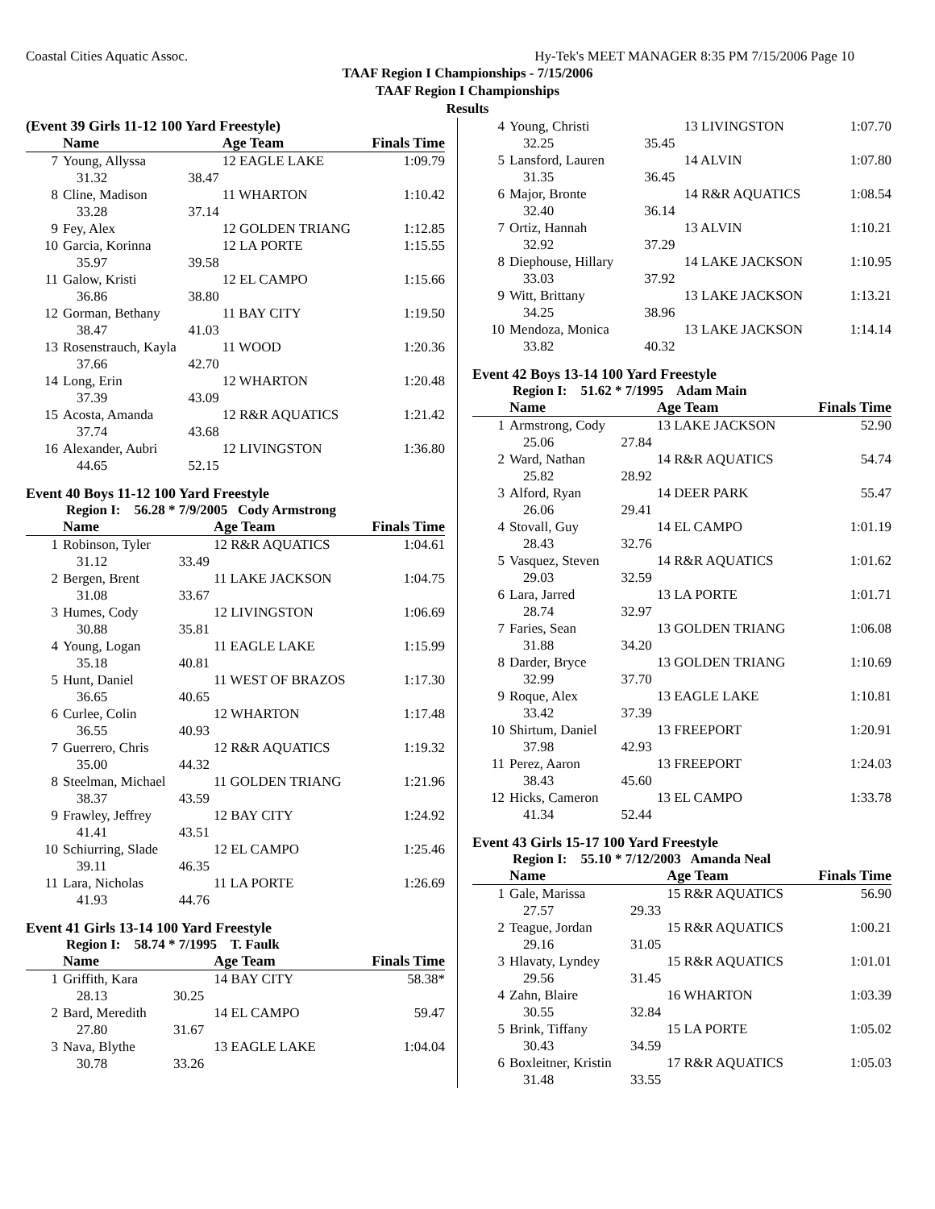Coastal Cities Aquatic Assoc. Hy-Tek's MEET MANAGER 8:35 PM 7/15/2006 Page 10
TAAF Region I Championships - 7/15/2006
TAAF Region I Championships
Results
(Event 39 Girls 11-12 100 Yard Freestyle)
| | Name | | Age Team | Finals Time |
| --- | --- | --- | --- | --- |
| 7 | Young, Allyssa | | 12 EAGLE LAKE | 1:09.79 |
| | 31.32 | 38.47 | | |
| 8 | Cline, Madison | | 11 WHARTON | 1:10.42 |
| | 33.28 | 37.14 | | |
| 9 | Fey, Alex | | 12 GOLDEN TRIANG | 1:12.85 |
| 10 | Garcia, Korinna | | 12 LA PORTE | 1:15.55 |
| | 35.97 | 39.58 | | |
| 11 | Galow, Kristi | | 12 EL CAMPO | 1:15.66 |
| | 36.86 | 38.80 | | |
| 12 | Gorman, Bethany | | 11 BAY CITY | 1:19.50 |
| | 38.47 | 41.03 | | |
| 13 | Rosenstrauch, Kayla | | 11 WOOD | 1:20.36 |
| | 37.66 | 42.70 | | |
| 14 | Long, Erin | | 12 WHARTON | 1:20.48 |
| | 37.39 | 43.09 | | |
| 15 | Acosta, Amanda | | 12 R&R AQUATICS | 1:21.42 |
| | 37.74 | 43.68 | | |
| 16 | Alexander, Aubri | | 12 LIVINGSTON | 1:36.80 |
| | 44.65 | 52.15 | | |
Event 40 Boys 11-12 100 Yard Freestyle
Region I: 56.28 * 7/9/2005 Cody Armstrong
| | Name | | Age Team | Finals Time |
| --- | --- | --- | --- | --- |
| 1 | Robinson, Tyler | | 12 R&R AQUATICS | 1:04.61 |
| | 31.12 | 33.49 | | |
| 2 | Bergen, Brent | | 11 LAKE JACKSON | 1:04.75 |
| | 31.08 | 33.67 | | |
| 3 | Humes, Cody | | 12 LIVINGSTON | 1:06.69 |
| | 30.88 | 35.81 | | |
| 4 | Young, Logan | | 11 EAGLE LAKE | 1:15.99 |
| | 35.18 | 40.81 | | |
| 5 | Hunt, Daniel | | 11 WEST OF BRAZOS | 1:17.30 |
| | 36.65 | 40.65 | | |
| 6 | Curlee, Colin | | 12 WHARTON | 1:17.48 |
| | 36.55 | 40.93 | | |
| 7 | Guerrero, Chris | | 12 R&R AQUATICS | 1:19.32 |
| | 35.00 | 44.32 | | |
| 8 | Steelman, Michael | | 11 GOLDEN TRIANG | 1:21.96 |
| | 38.37 | 43.59 | | |
| 9 | Frawley, Jeffrey | | 12 BAY CITY | 1:24.92 |
| | 41.41 | 43.51 | | |
| 10 | Schiurring, Slade | | 12 EL CAMPO | 1:25.46 |
| | 39.11 | 46.35 | | |
| 11 | Lara, Nicholas | | 11 LA PORTE | 1:26.69 |
| | 41.93 | 44.76 | | |
Event 41 Girls 13-14 100 Yard Freestyle
Region I: 58.74 * 7/1995 T. Faulk
| | Name | | Age Team | Finals Time |
| --- | --- | --- | --- | --- |
| 1 | Griffith, Kara | | 14 BAY CITY | 58.38* |
| | 28.13 | 30.25 | | |
| 2 | Bard, Meredith | | 14 EL CAMPO | 59.47 |
| | 27.80 | 31.67 | | |
| 3 | Nava, Blythe | | 13 EAGLE LAKE | 1:04.04 |
| | 30.78 | 33.26 | | |
| 4 | Young, Christi | | 13 LIVINGSTON | 1:07.70 |
| | 32.25 | 35.45 | | |
| 5 | Lansford, Lauren | | 14 ALVIN | 1:07.80 |
| | 31.35 | 36.45 | | |
| 6 | Major, Bronte | | 14 R&R AQUATICS | 1:08.54 |
| | 32.40 | 36.14 | | |
| 7 | Ortiz, Hannah | | 13 ALVIN | 1:10.21 |
| | 32.92 | 37.29 | | |
| 8 | Diephouse, Hillary | | 14 LAKE JACKSON | 1:10.95 |
| | 33.03 | 37.92 | | |
| 9 | Witt, Brittany | | 13 LAKE JACKSON | 1:13.21 |
| | 34.25 | 38.96 | | |
| 10 | Mendoza, Monica | | 13 LAKE JACKSON | 1:14.14 |
| | 33.82 | 40.32 | | |
Event 42 Boys 13-14 100 Yard Freestyle
Region I: 51.62 * 7/1995 Adam Main
| | Name | | Age Team | Finals Time |
| --- | --- | --- | --- | --- |
| 1 | Armstrong, Cody | | 13 LAKE JACKSON | 52.90 |
| | 25.06 | 27.84 | | |
| 2 | Ward, Nathan | | 14 R&R AQUATICS | 54.74 |
| | 25.82 | 28.92 | | |
| 3 | Alford, Ryan | | 14 DEER PARK | 55.47 |
| | 26.06 | 29.41 | | |
| 4 | Stovall, Guy | | 14 EL CAMPO | 1:01.19 |
| | 28.43 | 32.76 | | |
| 5 | Vasquez, Steven | | 14 R&R AQUATICS | 1:01.62 |
| | 29.03 | 32.59 | | |
| 6 | Lara, Jarred | | 13 LA PORTE | 1:01.71 |
| | 28.74 | 32.97 | | |
| 7 | Faries, Sean | | 13 GOLDEN TRIANG | 1:06.08 |
| | 31.88 | 34.20 | | |
| 8 | Darder, Bryce | | 13 GOLDEN TRIANG | 1:10.69 |
| | 32.99 | 37.70 | | |
| 9 | Roque, Alex | | 13 EAGLE LAKE | 1:10.81 |
| | 33.42 | 37.39 | | |
| 10 | Shirtum, Daniel | | 13 FREEPORT | 1:20.91 |
| | 37.98 | 42.93 | | |
| 11 | Perez, Aaron | | 13 FREEPORT | 1:24.03 |
| | 38.43 | 45.60 | | |
| 12 | Hicks, Cameron | | 13 EL CAMPO | 1:33.78 |
| | 41.34 | 52.44 | | |
Event 43 Girls 15-17 100 Yard Freestyle
Region I: 55.10 * 7/12/2003 Amanda Neal
| | Name | | Age Team | Finals Time |
| --- | --- | --- | --- | --- |
| 1 | Gale, Marissa | | 15 R&R AQUATICS | 56.90 |
| | 27.57 | 29.33 | | |
| 2 | Teague, Jordan | | 15 R&R AQUATICS | 1:00.21 |
| | 29.16 | 31.05 | | |
| 3 | Hlavaty, Lyndey | | 15 R&R AQUATICS | 1:01.01 |
| | 29.56 | 31.45 | | |
| 4 | Zahn, Blaire | | 16 WHARTON | 1:03.39 |
| | 30.55 | 32.84 | | |
| 5 | Brink, Tiffany | | 15 LA PORTE | 1:05.02 |
| | 30.43 | 34.59 | | |
| 6 | Boxleitner, Kristin | | 17 R&R AQUATICS | 1:05.03 |
| | 31.48 | 33.55 | | |